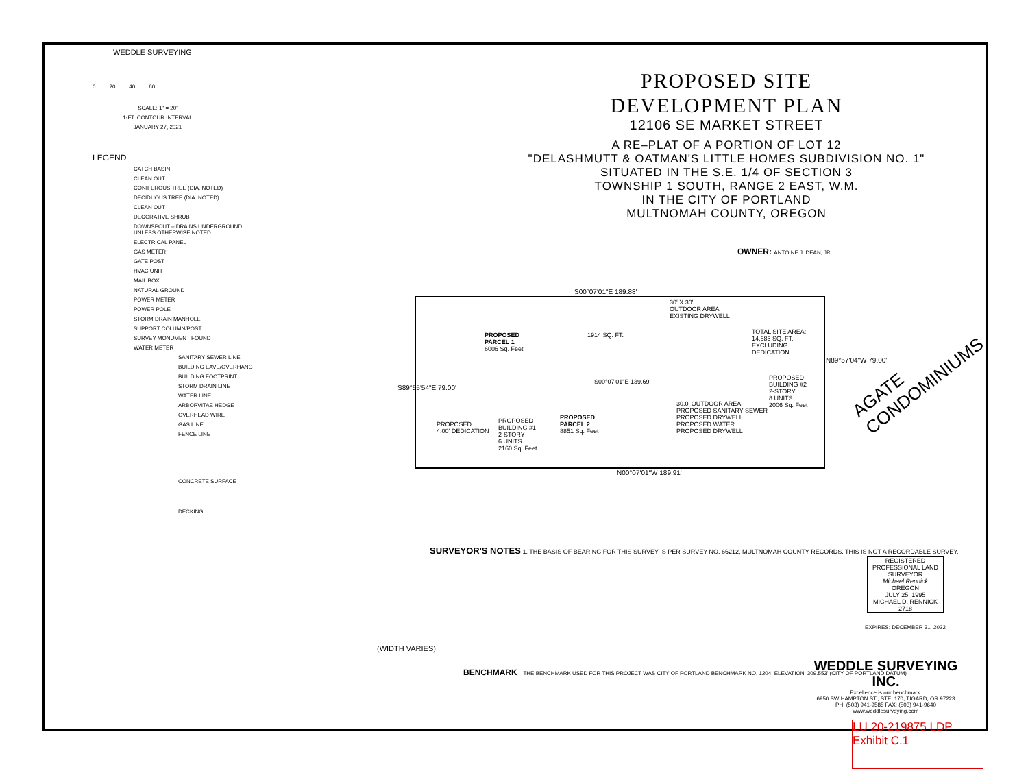WEDDLE SURVEYING
0 20 40 60
SCALE: 1" = 20'
1-FT. CONTOUR INTERVAL
JANUARY 27, 2021
LEGEND
CATCH BASIN
CLEAN OUT
CONIFEROUS TREE (DIA. NOTED)
DECIDUOUS TREE (DIA. NOTED)
CLEAN OUT
DECORATIVE SHRUB
DOWNSPOUT – DRAINS UNDERGROUND UNLESS OTHERWISE NOTED
ELECTRICAL PANEL
GAS METER
GATE POST
HVAC UNIT
MAIL BOX
NATURAL GROUND
POWER METER
POWER POLE
STORM DRAIN MANHOLE
SUPPORT COLUMN/POST
SURVEY MONUMENT FOUND
WATER METER
SANITARY SEWER LINE
BUILDING EAVE/OVERHANG
BUILDING FOOTPRINT
STORM DRAIN LINE
WATER LINE
ARBORVITAE HEDGE
OVERHEAD WIRE
GAS LINE
FENCE LINE
CONCRETE SURFACE
DECKING
PROPOSED SITE
DEVELOPMENT PLAN
12106 SE MARKET STREET
A RE–PLAT OF A PORTION OF LOT 12
"DELASHMUTT & OATMAN'S LITTLE HOMES SUBDIVISION NO. 1"
SITUATED IN THE S.E. 1/4 OF SECTION 3
TOWNSHIP 1 SOUTH, RANGE 2 EAST, W.M.
IN THE CITY OF PORTLAND
MULTNOMAH COUNTY, OREGON
OWNER: ANTOINE J. DEAN, JR.
S00°07'01"E 189.88'
PROPOSED
PARCEL 1
6006 Sq. Feet
1914 SQ. FT.
30' X 30'
OUTDOOR AREA
EXISTING DRYWELL
TOTAL SITE AREA:
14,685 SQ. FT.
EXCLUDING DEDICATION
PROPOSED
BUILDING #2
2-STORY
8 UNITS
2006 Sq. Feet
S00°07'01"E 139.69'
PROPOSED
PARCEL 2
8851 Sq. Feet
PROPOSED
BUILDING #1
2-STORY
6 UNITS
2160 Sq. Feet
PROPOSED
4.00' DEDICATION
30.0' OUTDOOR AREA
PROPOSED SANITARY SEWER
PROPOSED DRYWELL
PROPOSED WATER
PROPOSED DRYWELL
N00°07'01"W 189.91'
S89°55'54"E 79.00'
N89°57'04"W 79.00'
AGATE
CONDOMINIUMS
(WIDTH VARIES)
SURVEYOR'S NOTES 1. THE BASIS OF BEARING FOR THIS SURVEY IS PER SURVEY NO. 66212, MULTNOMAH COUNTY RECORDS. THIS IS NOT A RECORDABLE SURVEY.
BENCHMARK THE BENCHMARK USED FOR THIS PROJECT WAS CITY OF PORTLAND BENCHMARK NO. 1204. ELEVATION: 309.553' (CITY OF PORTLAND DATUM)
REGISTERED PROFESSIONAL LAND SURVEYOR
Michael Rennick
OREGON
JULY 25, 1995
MICHAEL D. RENNICK
2718
EXPIRES: DECEMBER 31, 2022
WEDDLE SURVEYING INC.
Excellence is our benchmark.
6950 SW HAMPTON ST., STE. 170, TIGARD, OR 97223
PH: (503) 941-9585 FAX: (503) 941-9640
www.weddlesurveying.com
LU 20-219875 LDP
Exhibit C.1